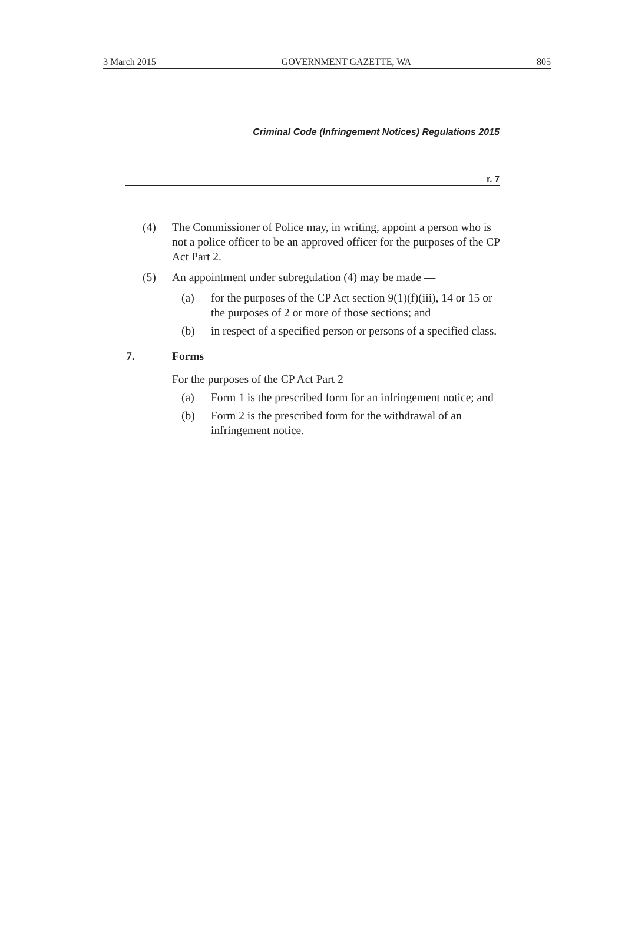3 March 2015 GOVERNMENT GAZETTE, WA 805
Criminal Code (Infringement Notices) Regulations 2015
r. 7
(4) The Commissioner of Police may, in writing, appoint a person who is not a police officer to be an approved officer for the purposes of the CP Act Part 2.
(5) An appointment under subregulation (4) may be made —
(a) for the purposes of the CP Act section 9(1)(f)(iii), 14 or 15 or the purposes of 2 or more of those sections; and
(b) in respect of a specified person or persons of a specified class.
7. Forms
For the purposes of the CP Act Part 2 —
(a) Form 1 is the prescribed form for an infringement notice; and
(b) Form 2 is the prescribed form for the withdrawal of an infringement notice.